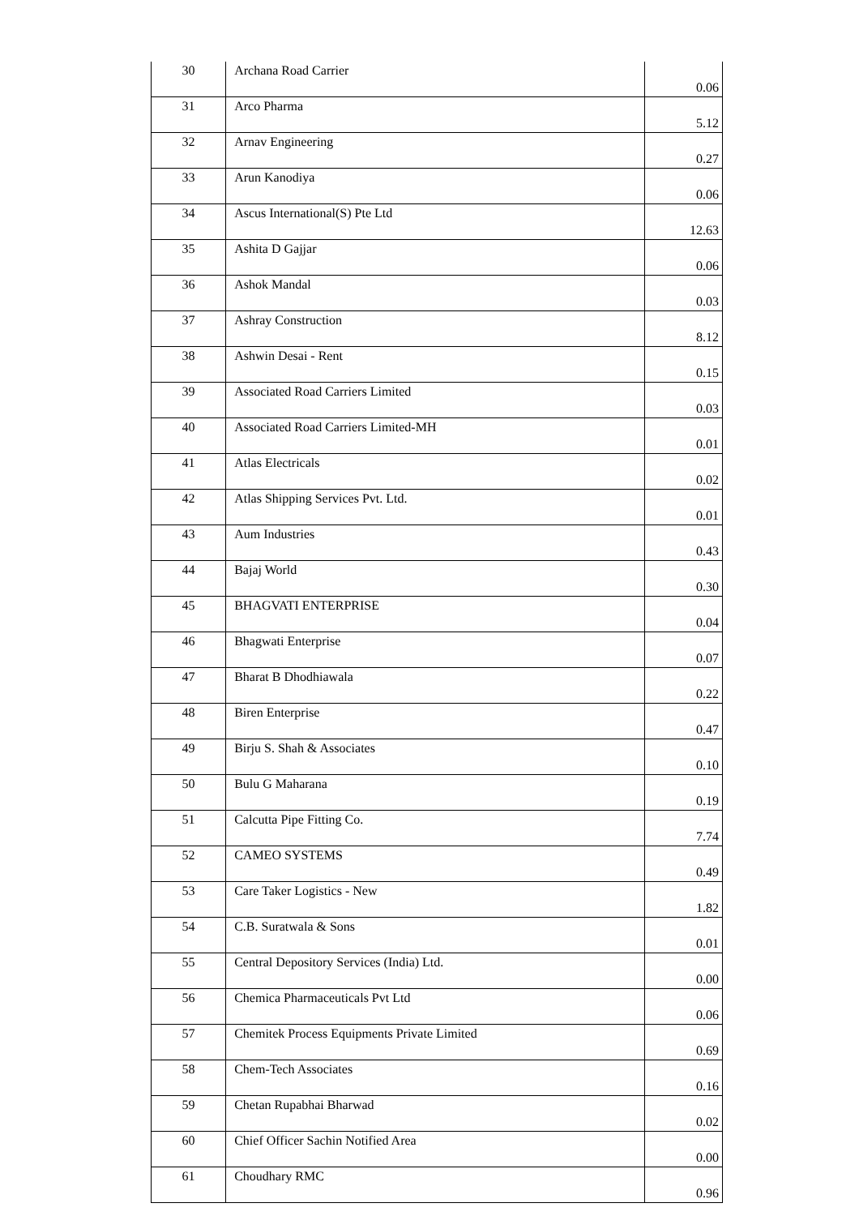| 30 | Archana Road Carrier | 0.06 |
| 31 | Arco Pharma | 5.12 |
| 32 | Arnav Engineering | 0.27 |
| 33 | Arun Kanodiya | 0.06 |
| 34 | Ascus International(S) Pte Ltd | 12.63 |
| 35 | Ashita D Gajjar | 0.06 |
| 36 | Ashok Mandal | 0.03 |
| 37 | Ashray Construction | 8.12 |
| 38 | Ashwin Desai - Rent | 0.15 |
| 39 | Associated Road Carriers Limited | 0.03 |
| 40 | Associated Road Carriers Limited-MH | 0.01 |
| 41 | Atlas Electricals | 0.02 |
| 42 | Atlas Shipping Services Pvt. Ltd. | 0.01 |
| 43 | Aum Industries | 0.43 |
| 44 | Bajaj World | 0.30 |
| 45 | BHAGVATI ENTERPRISE | 0.04 |
| 46 | Bhagwati Enterprise | 0.07 |
| 47 | Bharat B Dhodhiawala | 0.22 |
| 48 | Biren Enterprise | 0.47 |
| 49 | Birju S. Shah & Associates | 0.10 |
| 50 | Bulu G Maharana | 0.19 |
| 51 | Calcutta Pipe Fitting Co. | 7.74 |
| 52 | CAMEO SYSTEMS | 0.49 |
| 53 | Care Taker Logistics - New | 1.82 |
| 54 | C.B. Suratwala & Sons | 0.01 |
| 55 | Central Depository Services (India) Ltd. | 0.00 |
| 56 | Chemica Pharmaceuticals Pvt Ltd | 0.06 |
| 57 | Chemitek Process Equipments Private Limited | 0.69 |
| 58 | Chem-Tech Associates | 0.16 |
| 59 | Chetan Rupabhai Bharwad | 0.02 |
| 60 | Chief Officer Sachin Notified Area | 0.00 |
| 61 | Choudhary RMC | 0.96 |